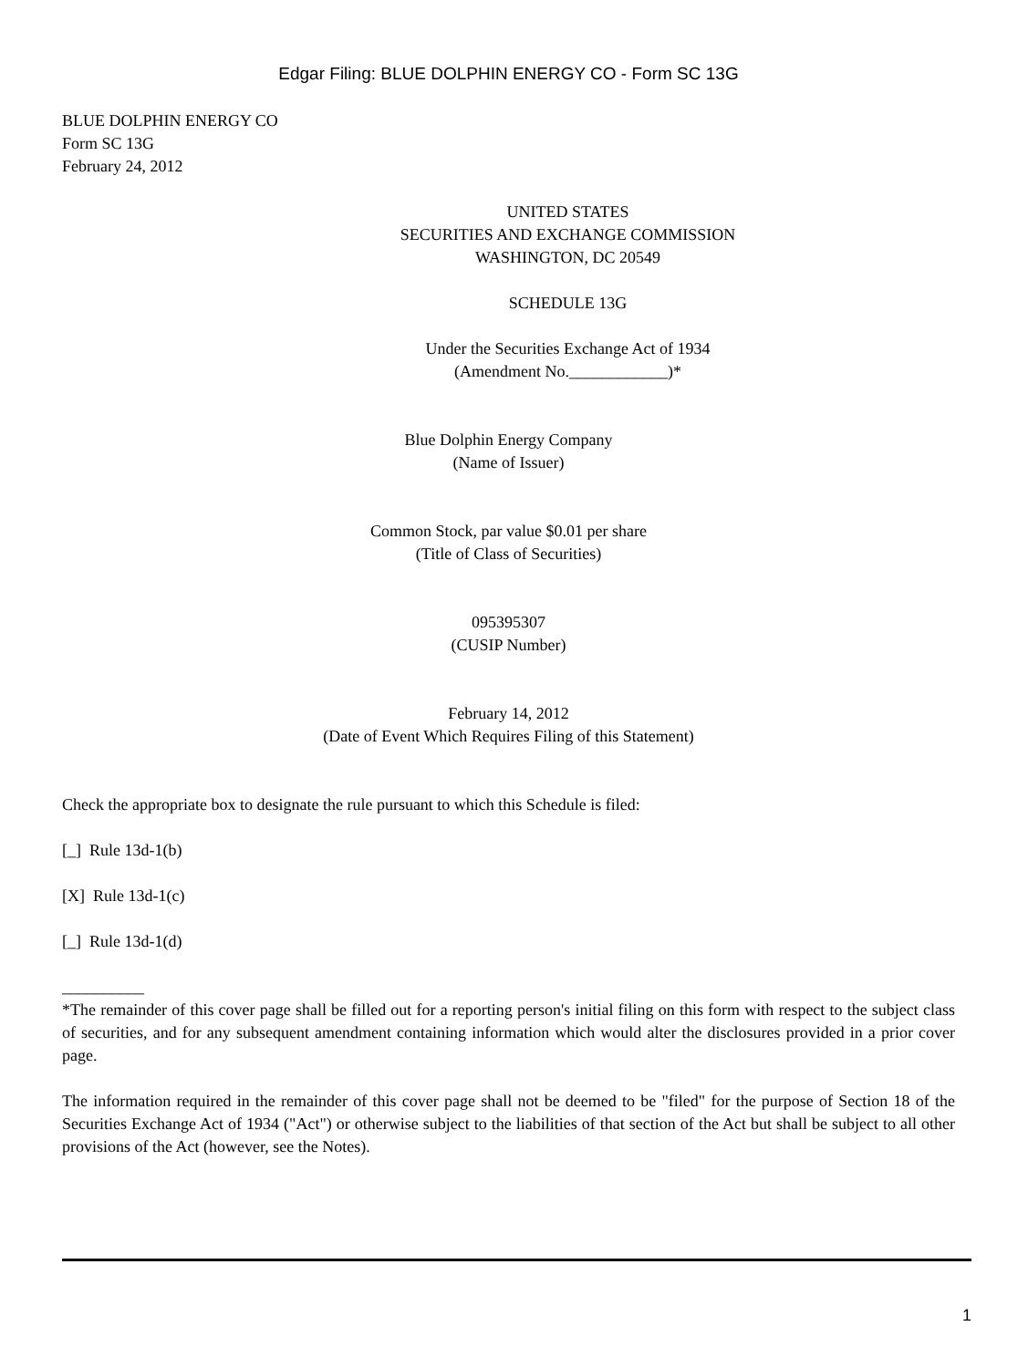Edgar Filing: BLUE DOLPHIN ENERGY CO - Form SC 13G
BLUE DOLPHIN ENERGY CO
Form SC 13G
February 24, 2012
UNITED STATES
SECURITIES AND EXCHANGE COMMISSION
WASHINGTON, DC 20549
SCHEDULE 13G
Under the Securities Exchange Act of 1934
(Amendment No.____________)*
Blue Dolphin Energy Company
(Name of Issuer)
Common Stock, par value $0.01 per share
(Title of Class of Securities)
095395307
(CUSIP Number)
February 14, 2012
(Date of Event Which Requires Filing of this Statement)
Check the appropriate box to designate the rule pursuant to which this Schedule is filed:
[_] Rule 13d-1(b)
[X] Rule 13d-1(c)
[_] Rule 13d-1(d)
__________
*The remainder of this cover page shall be filled out for a reporting person's initial filing on this form with respect to the subject class of securities, and for any subsequent amendment containing information which would alter the disclosures provided in a prior cover page.
The information required in the remainder of this cover page shall not be deemed to be "filed" for the purpose of Section 18 of the Securities Exchange Act of 1934 ("Act") or otherwise subject to the liabilities of that section of the Act but shall be subject to all other provisions of the Act (however, see the Notes).
1